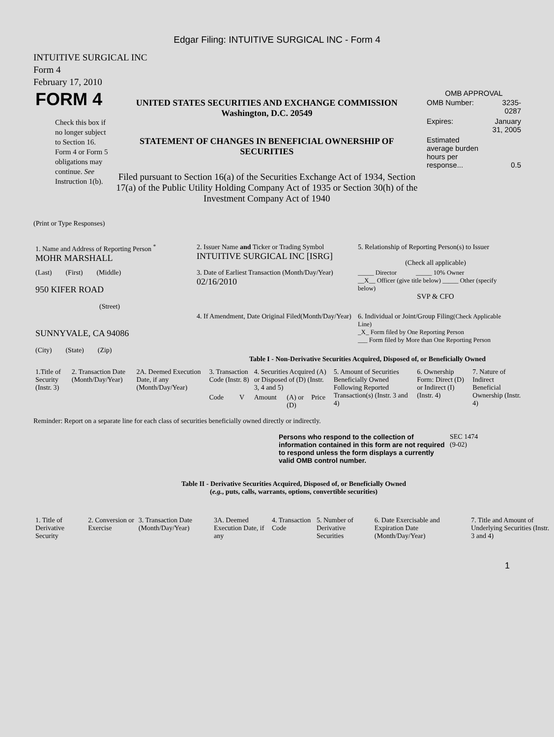Edgar Filing: INTUITIVE SURGICAL INC - Form 4
INTUITIVE SURGICAL INC
Form 4
February 17, 2010
| FORM 4 Check this box if no longer subject to Section 16. Form 4 or Form 5 obligations may continue. See Instruction 1(b). | UNITED STATES SECURITIES AND EXCHANGE COMMISSION Washington, D.C. 20549 STATEMENT OF CHANGES IN BENEFICIAL OWNERSHIP OF SECURITIES Filed pursuant to Section 16(a) of the Securities Exchange Act of 1934, Section 17(a) of the Public Utility Holding Company Act of 1935 or Section 30(h) of the Investment Company Act of 1940 | OMB APPROVAL / OMB Number: / 3235-0287 / / Expires: / January 31, 2005 / / Estimated average burden hours per response... / 0.5 / |
(Print or Type Responses)
| 1. Name and Address of Reporting Person <sup>*</sup> MOHR MARSHALL | 2. Issuer Name and Ticker or Trading Symbol INTUITIVE SURGICAL INC [ISRG] | 5. Relationship of Reporting Person(s) to Issuer (Check all applicable) |
| (Last) (First) (Middle) 950 KIFER ROAD (Street) | 3. Date of Earliest Transaction (Month/Day/Year) 02/16/2010 | _____ Director _____ 10% Owner __X__ Officer (give title below) _____ Other (specify below) SVP & CFO |
| SUNNYVALE, CA 94086 (City) (State) (Zip) | 4. If Amendment, Date Original Filed(Month/Day/Year) | 6. Individual or Joint/Group Filing (Check Applicable Line) _X_ Form filed by One Reporting Person ___ Form filed by More than One Reporting Person |
Table I - Non-Derivative Securities Acquired, Disposed of, or Beneficially Owned
| 1.Title of Security (Instr. 3) | 2. Transaction Date (Month/Day/Year) | 2A. Deemed Execution Date, if any (Month/Day/Year) | 3. Transaction Code (Instr. 8) | | 4. Securities Acquired (A) or Disposed of (D) (Instr. 3, 4 and 5) | | | 5. Amount of Securities Beneficially Owned Following Reported Transaction(s) (Instr. 3 and 4) | 6. Ownership Form: Direct (D) or Indirect (I) (Instr. 4) | 7. Nature of Indirect Beneficial Ownership (Instr. 4) |
| --- | --- | --- | --- | --- | --- | --- | --- | --- | --- | --- |
| | | | Code | V | Amount | (A) or (D) | Price | | | |
Reminder: Report on a separate line for each class of securities beneficially owned directly or indirectly.
| Persons who respond to the collection of information contained in this form are not required to respond unless the form displays a currently valid OMB control number. | SEC 1474 (9-02) |
Table II - Derivative Securities Acquired, Disposed of, or Beneficially Owned
(e.g., puts, calls, warrants, options, convertible securities)
| 1. Title of Derivative Security | 2. Conversion or Exercise | 3. Transaction Date (Month/Day/Year) | 3A. Deemed Execution Date, if any | 4. Transaction Code | 5. Number of Derivative Securities | 6. Date Exercisable and Expiration Date (Month/Day/Year) | 7. Title and Amount of Underlying Securities (Instr. 3 and 4) |
| --- | --- | --- | --- | --- | --- | --- | --- |
1